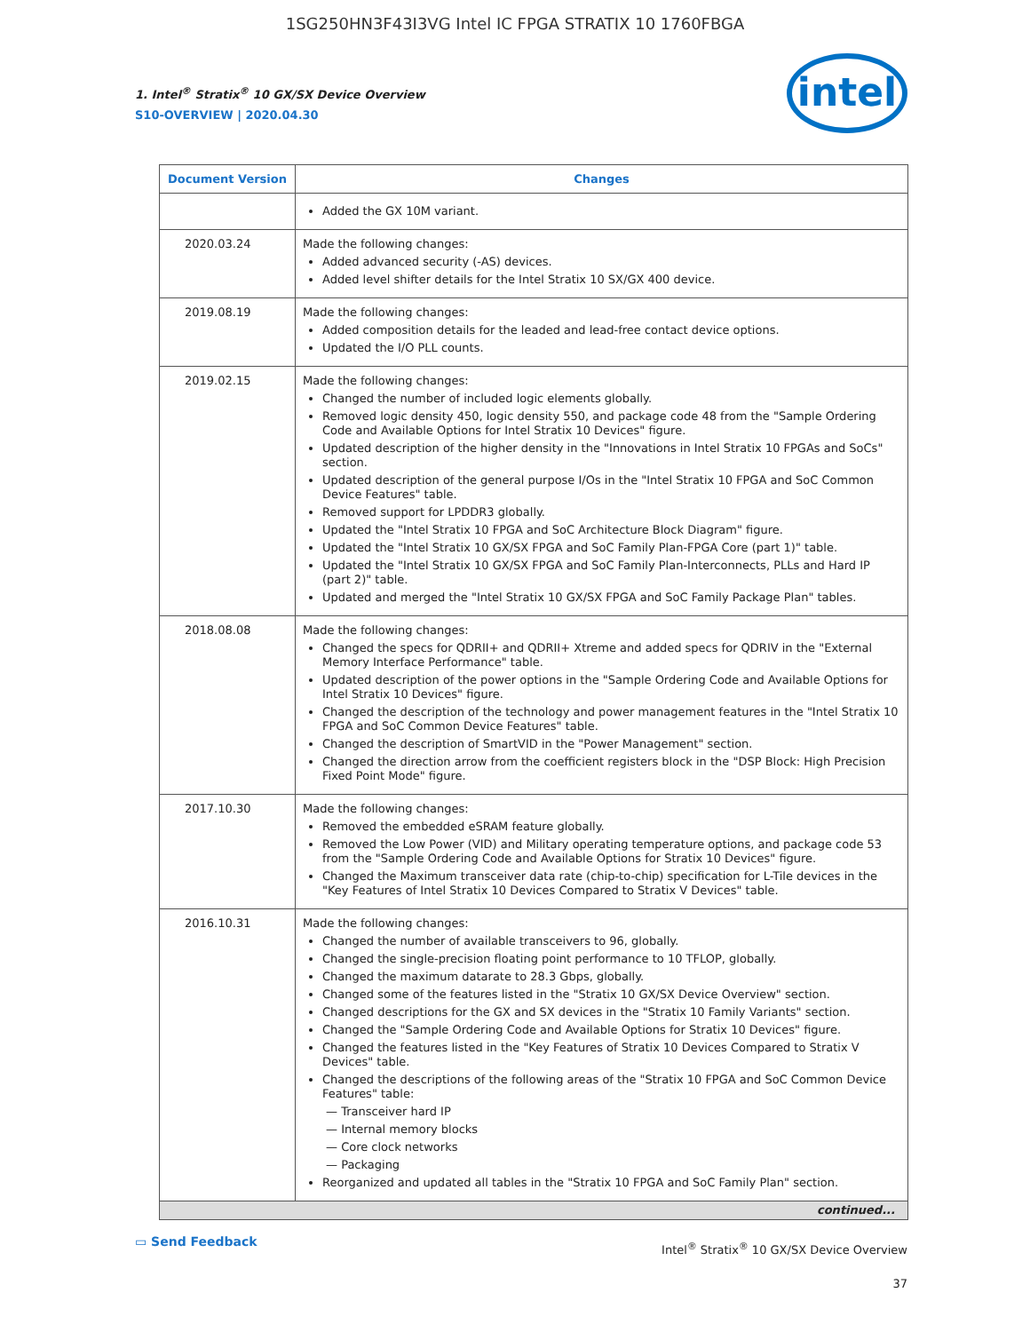1SG250HN3F43I3VG Intel IC FPGA STRATIX 10 1760FBGA
1. Intel<sup>®</sup> Stratix<sup>®</sup> 10 GX/SX Device Overview
S10-OVERVIEW | 2020.04.30
intel
| Document Version | Changes |
| --- | --- |
| | Added the GX 10M variant. |
| 2020.03.24 | Made the following changes: Added advanced security (-AS) devices. Added level shifter details for the Intel Stratix 10 SX/GX 400 device. |
| 2019.08.19 | Made the following changes: Added composition details for the leaded and lead-free contact device options. Updated the I/O PLL counts. |
| 2019.02.15 | Made the following changes: Changed the number of included logic elements globally. Removed logic density 450, logic density 550, and package code 48 from the "Sample Ordering Code and Available Options for Intel Stratix 10 Devices" figure. Updated description of the higher density in the "Innovations in Intel Stratix 10 FPGAs and SoCs" section. Updated description of the general purpose I/Os in the "Intel Stratix 10 FPGA and SoC Common Device Features" table. Removed support for LPDDR3 globally. Updated the "Intel Stratix 10 FPGA and SoC Architecture Block Diagram" figure. Updated the "Intel Stratix 10 GX/SX FPGA and SoC Family Plan-FPGA Core (part 1)" table. Updated the "Intel Stratix 10 GX/SX FPGA and SoC Family Plan-Interconnects, PLLs and Hard IP (part 2)" table. Updated and merged the "Intel Stratix 10 GX/SX FPGA and SoC Family Package Plan" tables. |
| 2018.08.08 | Made the following changes: Changed the specs for QDRII+ and QDRII+ Xtreme and added specs for QDRIV in the "External Memory Interface Performance" table. Updated description of the power options in the "Sample Ordering Code and Available Options for Intel Stratix 10 Devices" figure. Changed the description of the technology and power management features in the "Intel Stratix 10 FPGA and SoC Common Device Features" table. Changed the description of SmartVID in the "Power Management" section. Changed the direction arrow from the coefficient registers block in the "DSP Block: High Precision Fixed Point Mode" figure. |
| 2017.10.30 | Made the following changes: Removed the embedded eSRAM feature globally. Removed the Low Power (VID) and Military operating temperature options, and package code 53 from the "Sample Ordering Code and Available Options for Stratix 10 Devices" figure. Changed the Maximum transceiver data rate (chip-to-chip) specification for L-Tile devices in the "Key Features of Intel Stratix 10 Devices Compared to Stratix V Devices" table. |
| 2016.10.31 | Made the following changes: Changed the number of available transceivers to 96, globally. Changed the single-precision floating point performance to 10 TFLOP, globally. Changed the maximum datarate to 28.3 Gbps, globally. Changed some of the features listed in the "Stratix 10 GX/SX Device Overview" section. Changed descriptions for the GX and SX devices in the "Stratix 10 Family Variants" section. Changed the "Sample Ordering Code and Available Options for Stratix 10 Devices" figure. Changed the features listed in the "Key Features of Stratix 10 Devices Compared to Stratix V Devices" table. Changed the descriptions of the following areas of the "Stratix 10 FPGA and SoC Common Device Features" table: — Transceiver hard IP — Internal memory blocks — Core clock networks — Packaging Reorganized and updated all tables in the "Stratix 10 FPGA and SoC Family Plan" section. |
| continued... | |
▭ Send Feedback
Intel<sup>®</sup> Stratix<sup>®</sup> 10 GX/SX Device Overview
37